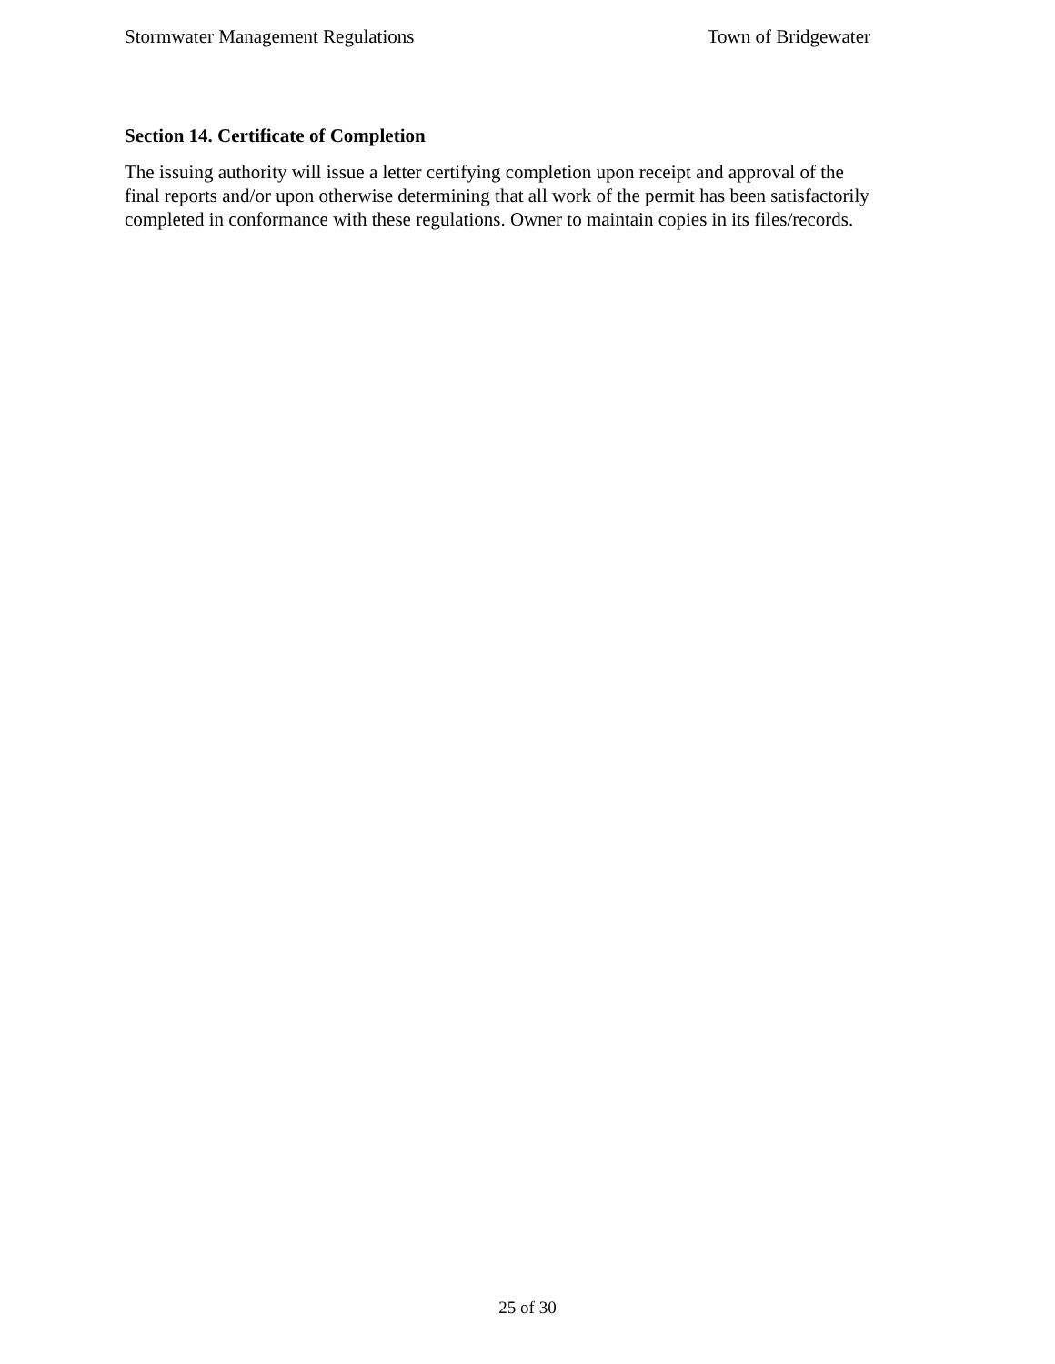Stormwater Management Regulations Town of Bridgewater
Section 14. Certificate of Completion
The issuing authority will issue a letter certifying completion upon receipt and approval of the
final reports and/or upon otherwise determining that all work of the permit has been satisfactorily
completed in conformance with these regulations. Owner to maintain copies in its files/records.
25 of 30